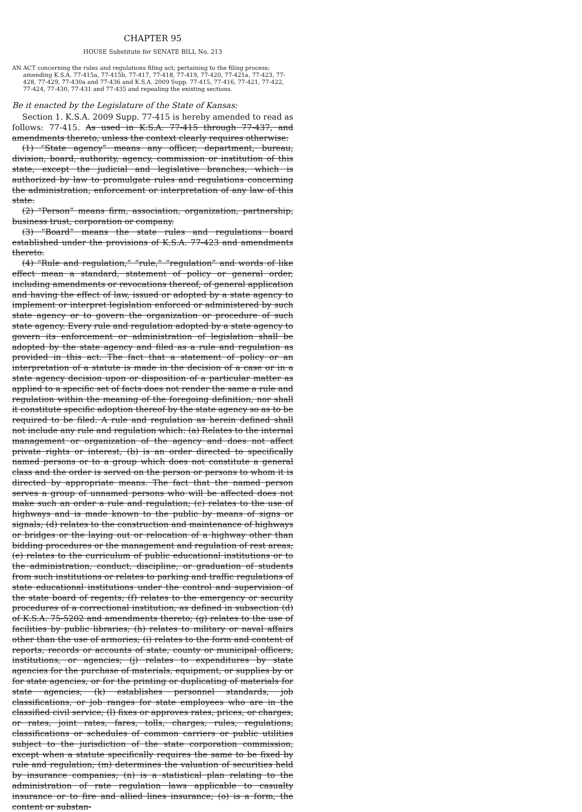CHAPTER 95
HOUSE Substitute for SENATE BILL No. 213
AN ACT concerning the rules and regulations filing act; pertaining to the filing process; amending K.S.A. 77-415a, 77-415b, 77-417, 77-418, 77-419, 77-420, 77-421a, 77-423, 77-428, 77-429, 77-430a and 77-436 and K.S.A. 2009 Supp. 77-415, 77-416, 77-421, 77-422, 77-424, 77-430, 77-431 and 77-435 and repealing the existing sections.
Be it enacted by the Legislature of the State of Kansas:
Section 1. K.S.A. 2009 Supp. 77-415 is hereby amended to read as follows: 77-415. As used in K.S.A. 77-415 through 77-437, and amendments thereto, unless the context clearly requires otherwise:
(1) “State agency” means any officer, department, bureau, division, board, authority, agency, commission or institution of this state, except the judicial and legislative branches, which is authorized by law to promulgate rules and regulations concerning the administration, enforcement or interpretation of any law of this state.
(2) “Person” means firm, association, organization, partnership, business trust, corporation or company.
(3) “Board” means the state rules and regulations board established under the provisions of K.S.A. 77-423 and amendments thereto.
(4) “Rule and regulation,” “rule,” “regulation” and words of like effect mean a standard, statement of policy or general order, including amendments or revocations thereof, of general application and having the effect of law, issued or adopted by a state agency to implement or interpret legislation enforced or administered by such state agency or to govern the organization or procedure of such state agency. Every rule and regulation adopted by a state agency to govern its enforcement or administration of legislation shall be adopted by the state agency and filed as a rule and regulation as provided in this act. The fact that a statement of policy or an interpretation of a statute is made in the decision of a case or in a state agency decision upon or disposition of a particular matter as applied to a specific set of facts does not render the same a rule and regulation within the meaning of the foregoing definition, nor shall it constitute specific adoption thereof by the state agency so as to be required to be filed. A rule and regulation as herein defined shall not include any rule and regulation which: (a) Relates to the internal management or organization of the agency and does not affect private rights or interest, (b) is an order directed to specifically named persons or to a group which does not constitute a general class and the order is served on the person or persons to whom it is directed by appropriate means. The fact that the named person serves a group of unnamed persons who will be affected does not make such an order a rule and regulation; (c) relates to the use of highways and is made known to the public by means of signs or signals; (d) relates to the construction and maintenance of highways or bridges or the laying out or relocation of a highway other than bidding procedures or the management and regulation of rest areas; (e) relates to the curriculum of public educational institutions or to the administration, conduct, discipline, or graduation of students from such institutions or relates to parking and traffic regulations of state educational institutions under the control and supervision of the state board of regents; (f) relates to the emergency or security procedures of a correctional institution, as defined in subsection (d) of K.S.A. 75-5202 and amendments thereto; (g) relates to the use of facilities by public libraries; (h) relates to military or naval affairs other than the use of armories; (i) relates to the form and content of reports, records or accounts of state, county or municipal officers, institutions, or agencies; (j) relates to expenditures by state agencies for the purchase of materials, equipment, or supplies by or for state agencies, or for the printing or duplicating of materials for state agencies; (k) establishes personnel standards, job classifications, or job ranges for state employees who are in the classified civil service; (l) fixes or approves rates, prices, or charges, or rates, joint rates, fares, tolls, charges, rules, regulations, classifications or schedules of common carriers or public utilities subject to the jurisdiction of the state corporation commission, except when a statute specifically requires the same to be fixed by rule and regulation; (m) determines the valuation of securities held by insurance companies; (n) is a statistical plan relating to the administration of rate regulation laws applicable to casualty insurance or to fire and allied lines insurance; (o) is a form, the content or substan-